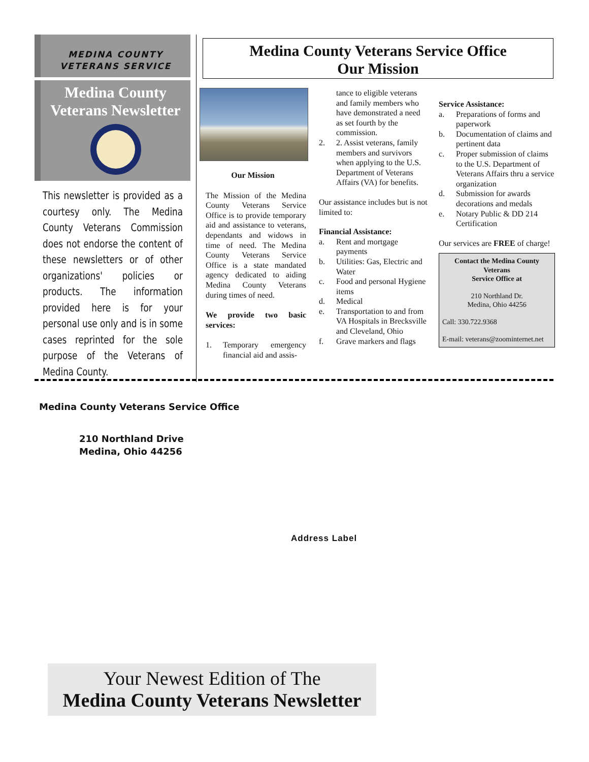MEDINA COUNTY
VETERANS SERVICE
Medina County
Veterans Newsletter
This newsletter is provided as a courtesy only. The Medina County Veterans Commission does not endorse the content of these newsletters or of other organizations' policies or products. The information provided here is for your personal use only and is in some cases reprinted for the sole purpose of the Veterans of Medina County.
Medina County Veterans Service Office
Our Mission
Our Mission
The Mission of the Medina County Veterans Service Office is to provide temporary aid and assistance to veterans, dependants and widows in time of need. The Medina County Veterans Service Office is a state mandated agency dedicated to aiding Medina County Veterans during times of need.
We provide two basic services:
1. Temporary emergency financial aid and assis-
tance to eligible veterans and family members who have demonstrated a need as set fourth by the commission.
2. 2. Assist veterans, family members and survivors when applying to the U.S. Department of Veterans Affairs (VA) for benefits.
Our assistance includes but is not limited to:
Financial Assistance:
a. Rent and mortgage payments
b. Utilities: Gas, Electric and Water
c. Food and personal Hygiene items
d. Medical
e. Transportation to and from VA Hospitals in Brecksville and Cleveland, Ohio
f. Grave markers and flags
Service Assistance:
a. Preparations of forms and paperwork
b. Documentation of claims and pertinent data
c. Proper submission of claims to the U.S. Department of Veterans Affairs thru a service organization
d. Submission for awards decorations and medals
e. Notary Public & DD 214 Certification
Our services are FREE of charge!
Contact the Medina County Veterans
Service Office at
210 Northland Dr.
Medina, Ohio 44256
Call: 330.722.9368
E-mail: veterans@zoominternet.net
Medina County Veterans Service Office
210 Northland Drive
Medina, Ohio 44256
Address Label
Your Newest Edition of The
Medina County Veterans Newsletter